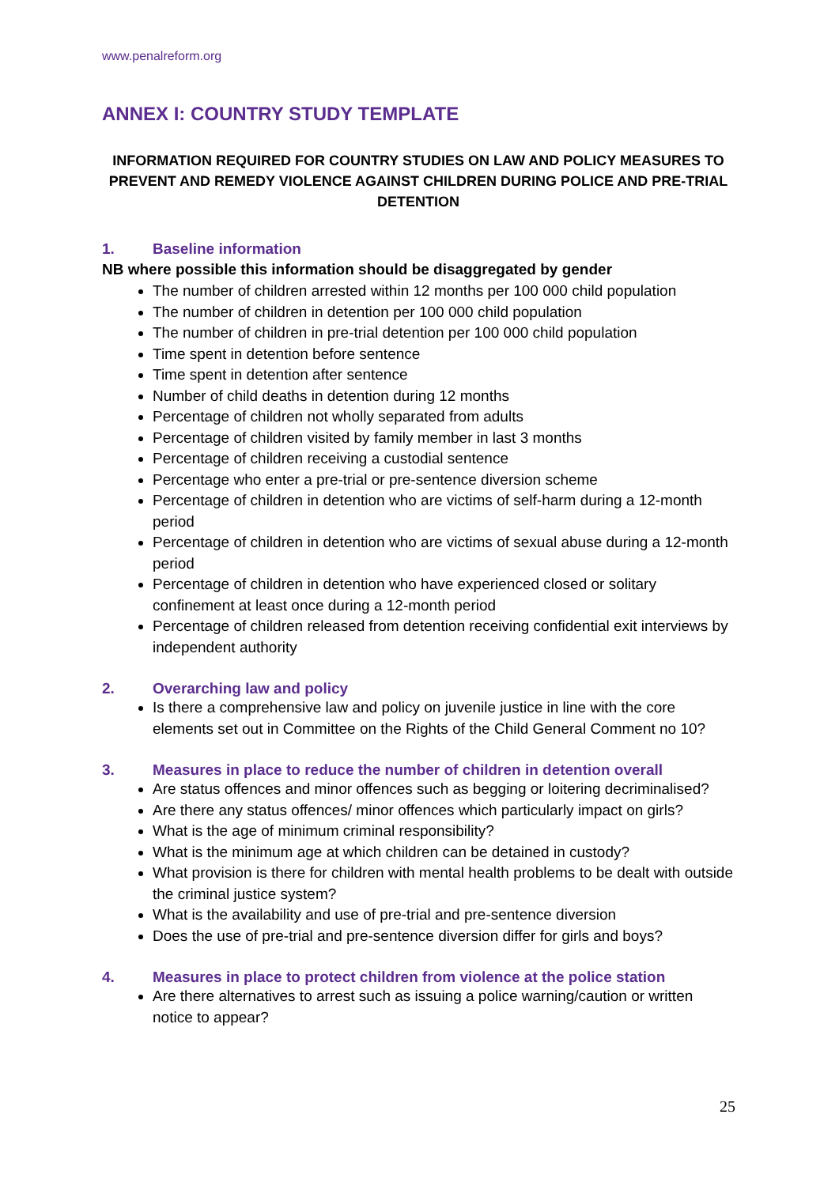www.penalreform.org
ANNEX I: COUNTRY STUDY TEMPLATE
INFORMATION REQUIRED FOR COUNTRY STUDIES ON LAW AND POLICY MEASURES TO PREVENT AND REMEDY VIOLENCE AGAINST CHILDREN DURING POLICE AND PRE-TRIAL DETENTION
1. Baseline information
NB where possible this information should be disaggregated by gender
The number of children arrested within 12 months per 100 000 child population
The number of children in detention per 100 000 child population
The number of children in pre-trial detention per 100 000 child population
Time spent in detention before sentence
Time spent in detention after sentence
Number of child deaths in detention during 12 months
Percentage of children not wholly separated from adults
Percentage of children visited by family member in last 3 months
Percentage of children receiving a custodial sentence
Percentage who enter a pre-trial or pre-sentence diversion scheme
Percentage of children in detention who are victims of self-harm during a 12-month period
Percentage of children in detention who are victims of sexual abuse during a 12-month period
Percentage of children in detention who have experienced closed or solitary confinement at least once during a 12-month period
Percentage of children released from detention receiving confidential exit interviews by independent authority
2. Overarching law and policy
Is there a comprehensive law and policy on juvenile justice in line with the core elements set out in Committee on the Rights of the Child General Comment no 10?
3. Measures in place to reduce the number of children in detention overall
Are status offences and minor offences such as begging or loitering decriminalised?
Are there any status offences/ minor offences which particularly impact on girls?
What is the age of minimum criminal responsibility?
What is the minimum age at which children can be detained in custody?
What provision is there for children with mental health problems to be dealt with outside the criminal justice system?
What is the availability and use of pre-trial and pre-sentence diversion
Does the use of pre-trial and pre-sentence diversion differ for girls and boys?
4. Measures in place to protect children from violence at the police station
Are there alternatives to arrest such as issuing a police warning/caution or written notice to appear?
25